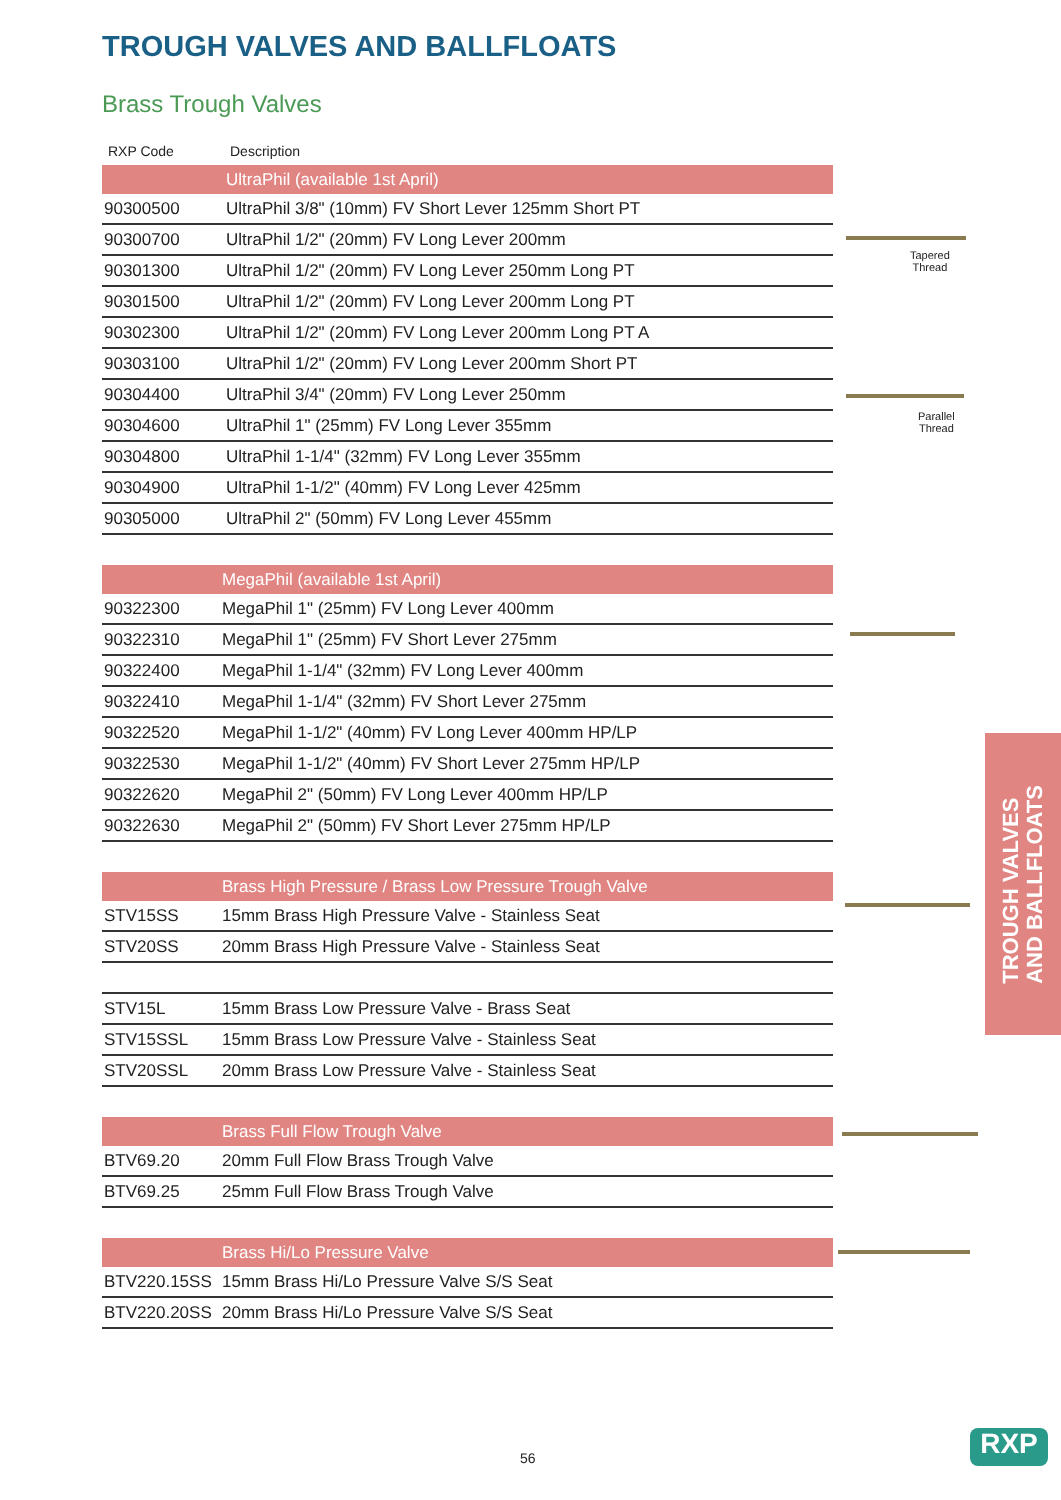TROUGH VALVES AND BALLFLOATS
Brass Trough Valves
| RXP Code | Description |
| --- | --- |
| | UltraPhil (available 1st April) |
| 90300500 | UltraPhil 3/8" (10mm) FV Short Lever 125mm Short PT |
| 90300700 | UltraPhil 1/2" (20mm) FV Long Lever 200mm |
| 90301300 | UltraPhil 1/2" (20mm) FV Long Lever 250mm Long PT |
| 90301500 | UltraPhil 1/2" (20mm) FV Long Lever 200mm Long PT |
| 90302300 | UltraPhil 1/2" (20mm) FV Long Lever 200mm Long PT A |
| 90303100 | UltraPhil 1/2" (20mm) FV Long Lever 200mm Short PT |
| 90304400 | UltraPhil 3/4" (20mm) FV Long Lever 250mm |
| 90304600 | UltraPhil 1" (25mm) FV Long Lever 355mm |
| 90304800 | UltraPhil 1-1/4" (32mm) FV Long Lever 355mm |
| 90304900 | UltraPhil 1-1/2" (40mm) FV Long Lever 425mm |
| 90305000 | UltraPhil 2" (50mm) FV Long Lever 455mm |
| | MegaPhil (available 1st April) |
| 90322300 | MegaPhil 1" (25mm) FV Long Lever 400mm |
| 90322310 | MegaPhil 1" (25mm) FV Short Lever 275mm |
| 90322400 | MegaPhil 1-1/4" (32mm) FV Long Lever 400mm |
| 90322410 | MegaPhil 1-1/4" (32mm) FV Short Lever 275mm |
| 90322520 | MegaPhil 1-1/2" (40mm) FV Long Lever 400mm HP/LP |
| 90322530 | MegaPhil 1-1/2" (40mm) FV Short Lever 275mm HP/LP |
| 90322620 | MegaPhil 2" (50mm) FV Long Lever 400mm HP/LP |
| 90322630 | MegaPhil 2" (50mm) FV Short Lever 275mm HP/LP |
| | Brass High Pressure / Brass Low Pressure Trough Valve |
| STV15SS | 15mm Brass High Pressure Valve - Stainless Seat |
| STV20SS | 20mm Brass High Pressure Valve - Stainless Seat |
| STV15L | 15mm Brass Low Pressure Valve - Brass Seat |
| STV15SSL | 15mm Brass Low Pressure Valve - Stainless Seat |
| STV20SSL | 20mm Brass Low Pressure Valve - Stainless Seat |
| | Brass Full Flow Trough Valve |
| BTV69.20 | 20mm Full Flow Brass Trough Valve |
| BTV69.25 | 25mm Full Flow Brass Trough Valve |
| | Brass Hi/Lo Pressure Valve |
| BTV220.15SS | 15mm Brass Hi/Lo Pressure Valve S/S Seat |
| BTV220.20SS | 20mm Brass Hi/Lo Pressure Valve S/S Seat |
Tapered
Thread
Parallel
Thread
TROUGH VALVES
AND BALLFLOATS
56 RXP